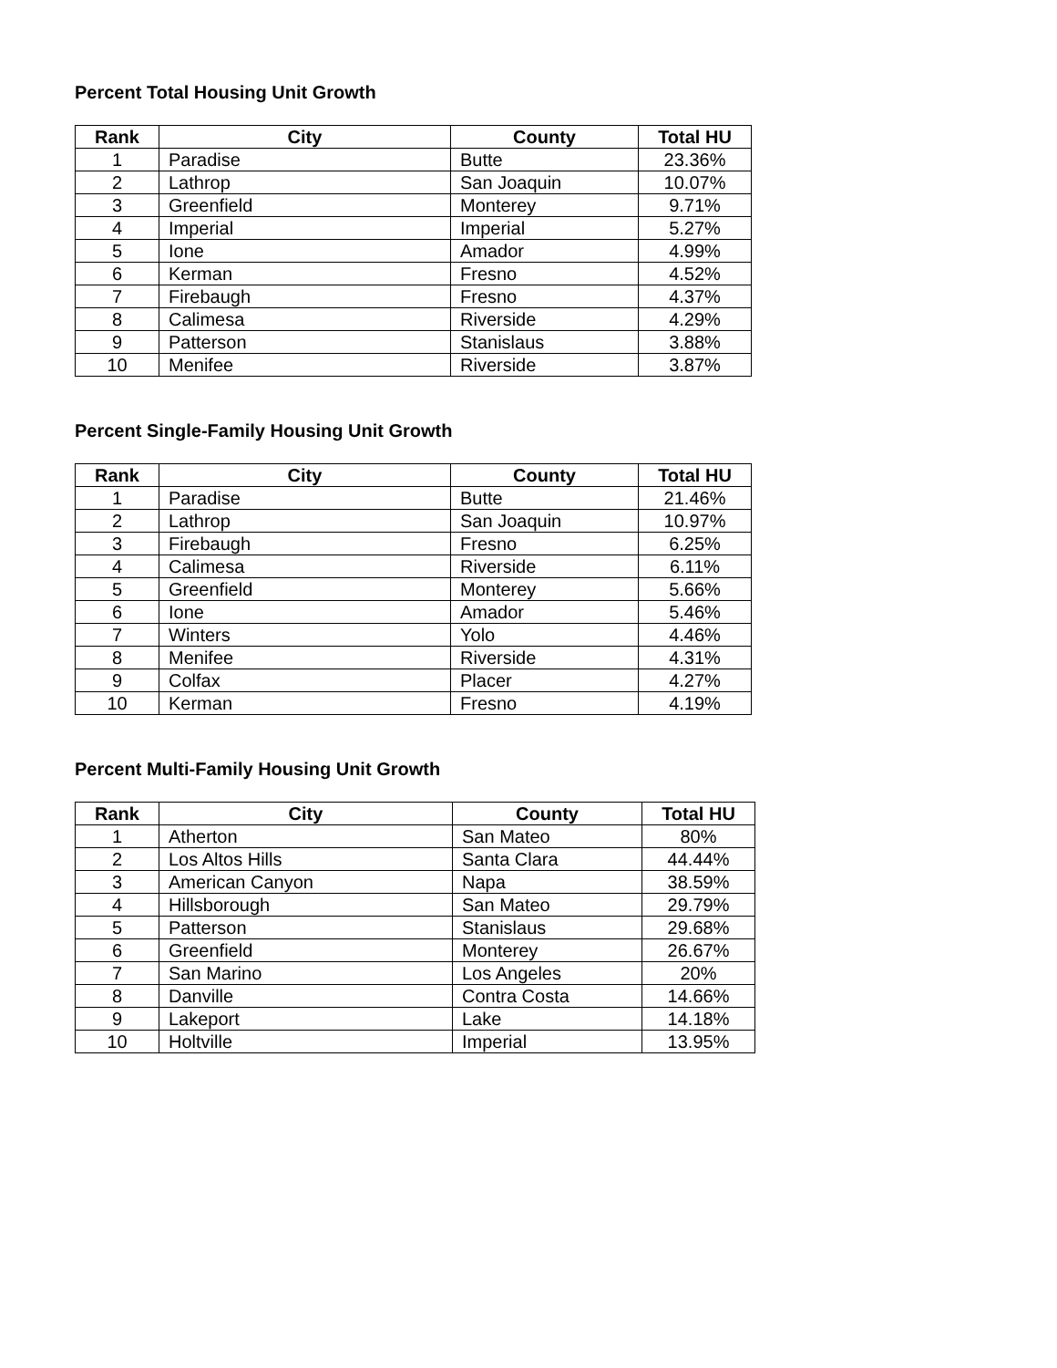Percent Total Housing Unit Growth
| Rank | City | County | Total HU |
| --- | --- | --- | --- |
| 1 | Paradise | Butte | 23.36% |
| 2 | Lathrop | San Joaquin | 10.07% |
| 3 | Greenfield | Monterey | 9.71% |
| 4 | Imperial | Imperial | 5.27% |
| 5 | Ione | Amador | 4.99% |
| 6 | Kerman | Fresno | 4.52% |
| 7 | Firebaugh | Fresno | 4.37% |
| 8 | Calimesa | Riverside | 4.29% |
| 9 | Patterson | Stanislaus | 3.88% |
| 10 | Menifee | Riverside | 3.87% |
Percent Single-Family Housing Unit Growth
| Rank | City | County | Total HU |
| --- | --- | --- | --- |
| 1 | Paradise | Butte | 21.46% |
| 2 | Lathrop | San Joaquin | 10.97% |
| 3 | Firebaugh | Fresno | 6.25% |
| 4 | Calimesa | Riverside | 6.11% |
| 5 | Greenfield | Monterey | 5.66% |
| 6 | Ione | Amador | 5.46% |
| 7 | Winters | Yolo | 4.46% |
| 8 | Menifee | Riverside | 4.31% |
| 9 | Colfax | Placer | 4.27% |
| 10 | Kerman | Fresno | 4.19% |
Percent Multi-Family Housing Unit Growth
| Rank | City | County | Total HU |
| --- | --- | --- | --- |
| 1 | Atherton | San Mateo | 80% |
| 2 | Los Altos Hills | Santa Clara | 44.44% |
| 3 | American Canyon | Napa | 38.59% |
| 4 | Hillsborough | San Mateo | 29.79% |
| 5 | Patterson | Stanislaus | 29.68% |
| 6 | Greenfield | Monterey | 26.67% |
| 7 | San Marino | Los Angeles | 20% |
| 8 | Danville | Contra Costa | 14.66% |
| 9 | Lakeport | Lake | 14.18% |
| 10 | Holtville | Imperial | 13.95% |